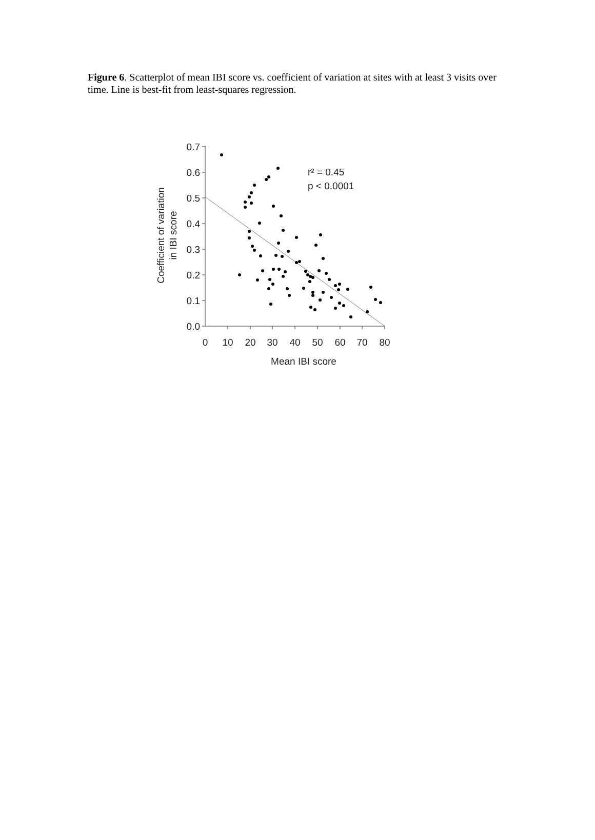Figure 6. Scatterplot of mean IBI score vs. coefficient of variation at sites with at least 3 visits over time. Line is best-fit from least-squares regression.
0.7
0.6
0.5
0.4
0.3
0.2
0.1
0.0
0
10
20
30
40
50
60
70
80
Mean IBI score
Coefficient of variation
in IBI score
r² = 0.45
p < 0.0001